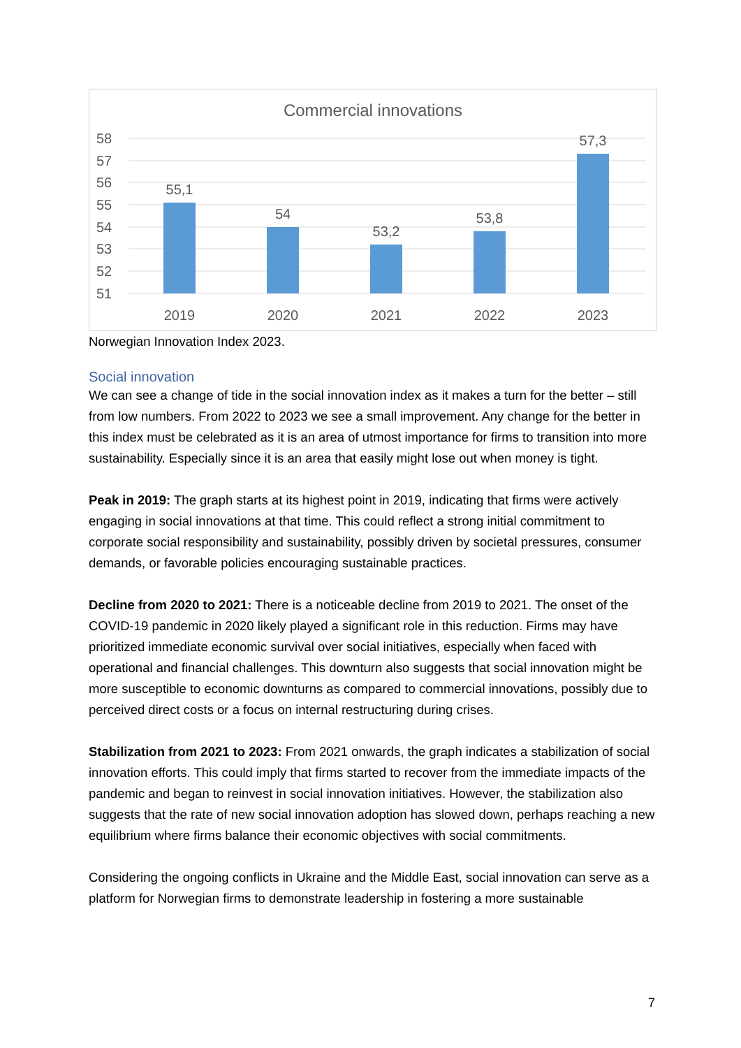Commercial innovations
58
57
56
55
54
53
52
51
55,1
54
53,2
53,8
57,3
2019
2020
2021
2022
2023
Norwegian Innovation Index 2023.
Social innovation
We can see a change of tide in the social innovation index as it makes a turn for the better – still from low numbers. From 2022 to 2023 we see a small improvement. Any change for the better in this index must be celebrated as it is an area of utmost importance for firms to transition into more sustainability. Especially since it is an area that easily might lose out when money is tight.
Peak in 2019: The graph starts at its highest point in 2019, indicating that firms were actively engaging in social innovations at that time. This could reflect a strong initial commitment to corporate social responsibility and sustainability, possibly driven by societal pressures, consumer demands, or favorable policies encouraging sustainable practices.
Decline from 2020 to 2021: There is a noticeable decline from 2019 to 2021. The onset of the COVID-19 pandemic in 2020 likely played a significant role in this reduction. Firms may have prioritized immediate economic survival over social initiatives, especially when faced with operational and financial challenges. This downturn also suggests that social innovation might be more susceptible to economic downturns as compared to commercial innovations, possibly due to perceived direct costs or a focus on internal restructuring during crises.
Stabilization from 2021 to 2023: From 2021 onwards, the graph indicates a stabilization of social innovation efforts. This could imply that firms started to recover from the immediate impacts of the pandemic and began to reinvest in social innovation initiatives. However, the stabilization also suggests that the rate of new social innovation adoption has slowed down, perhaps reaching a new equilibrium where firms balance their economic objectives with social commitments.
Considering the ongoing conflicts in Ukraine and the Middle East, social innovation can serve as a platform for Norwegian firms to demonstrate leadership in fostering a more sustainable
7